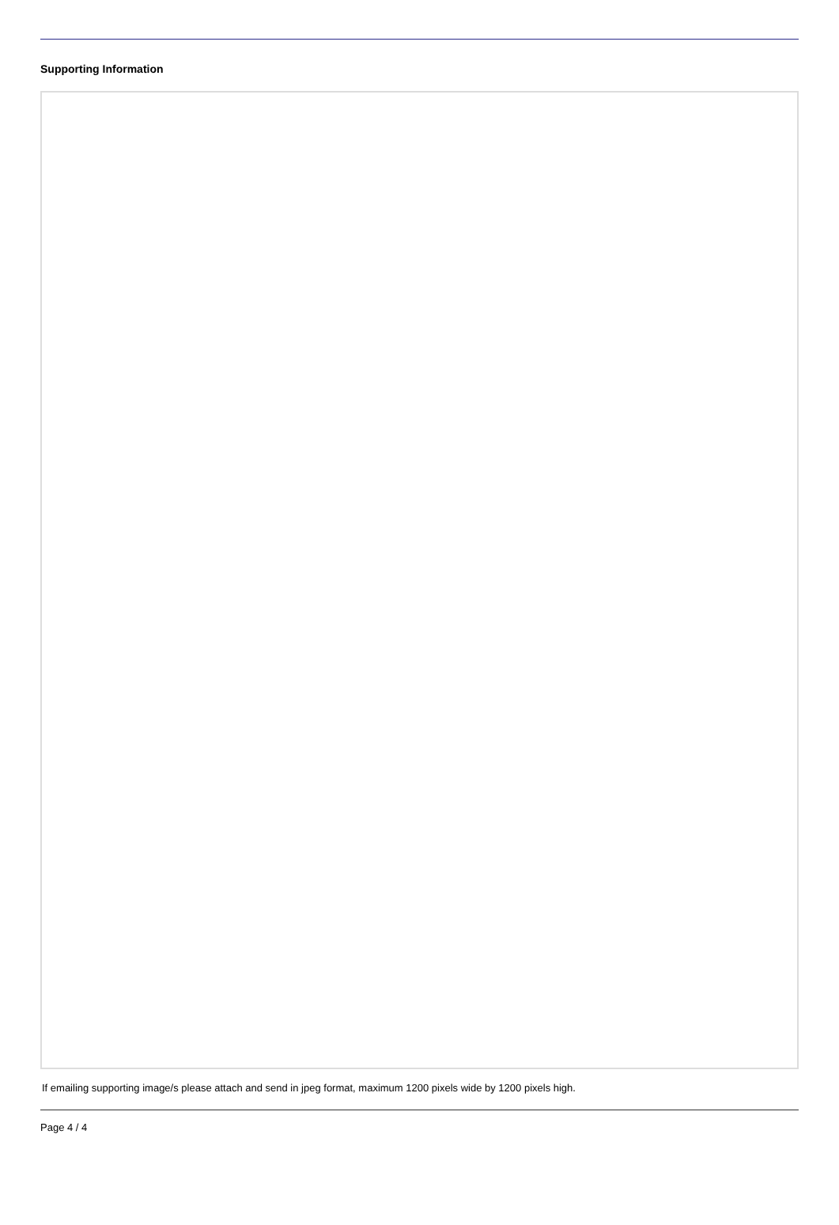Supporting Information
If emailing supporting image/s please attach and send in jpeg format, maximum 1200 pixels wide by 1200 pixels high.
Page 4 / 4